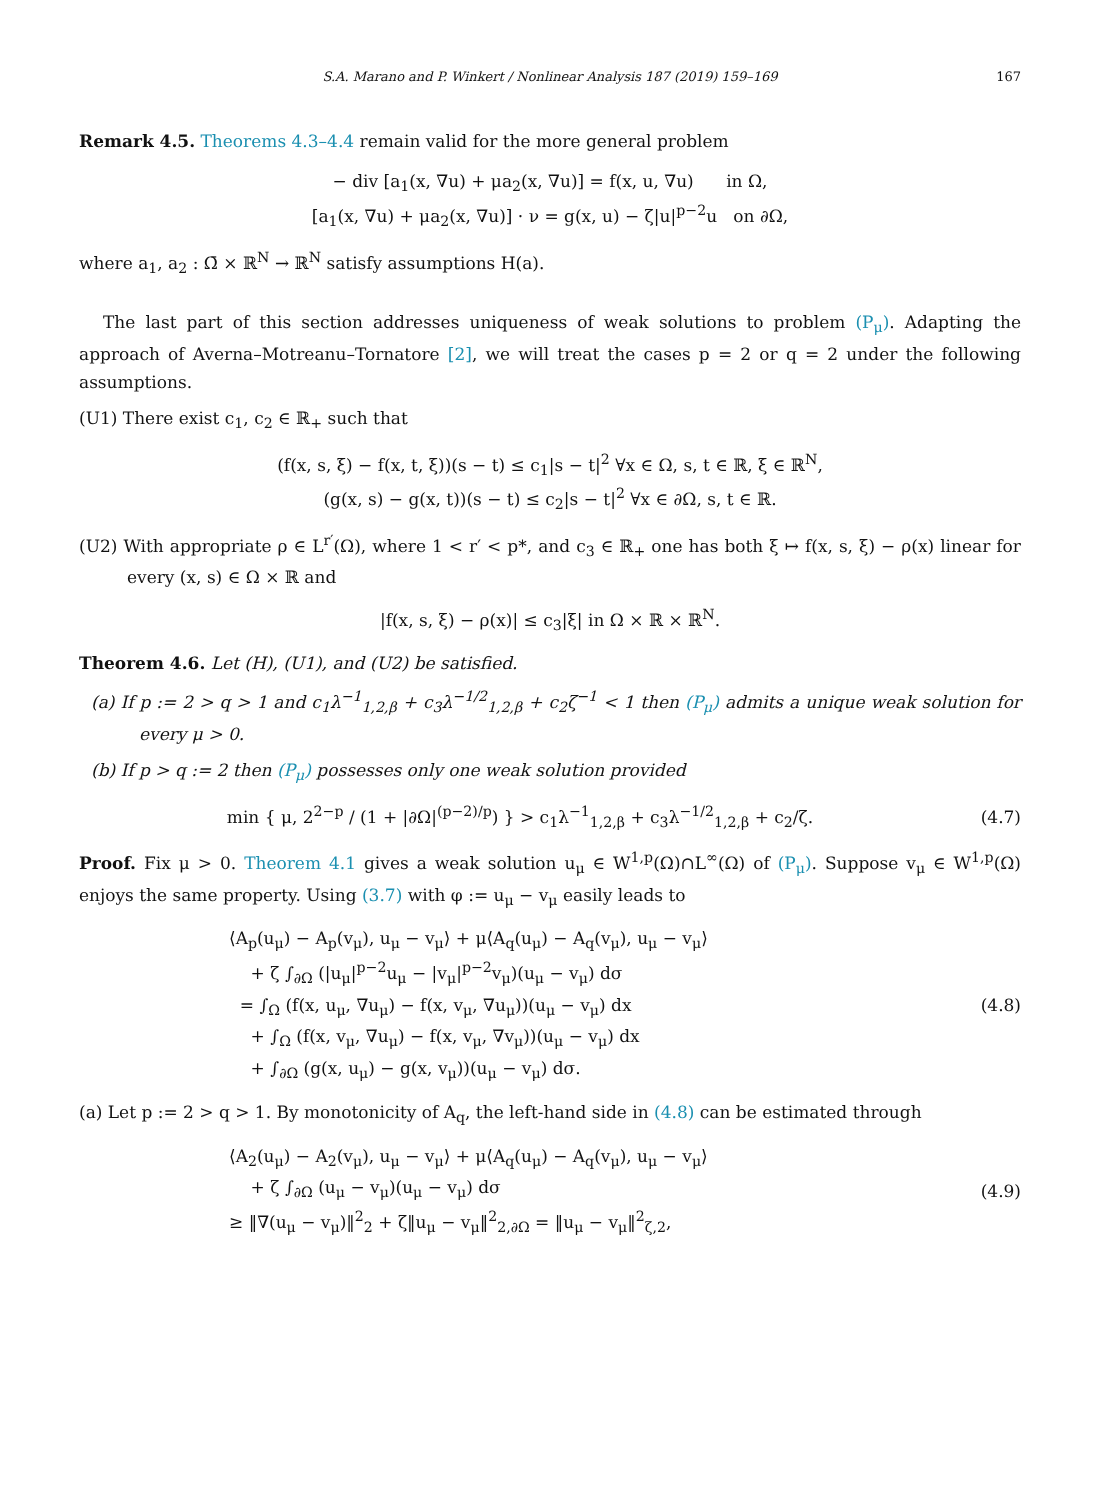S.A. Marano and P. Winkert / Nonlinear Analysis 187 (2019) 159–169 167
Remark 4.5. Theorems 4.3–4.4 remain valid for the more general problem
− div [a<sub>1</sub>(x, ∇u) + μa<sub>2</sub>(x, ∇u)] = f(x, u, ∇u) in Ω,
[a<sub>1</sub>(x, ∇u) + μa<sub>2</sub>(x, ∇u)] · ν = g(x, u) − ζ|u|<sup>p−2</sup>u on ∂Ω,
where a<sub>1</sub>, a<sub>2</sub> : Ω̄ × ℝ<sup>N</sup> → ℝ<sup>N</sup> satisfy assumptions H(a).
The last part of this section addresses uniqueness of weak solutions to problem (P<sub>μ</sub>). Adapting the approach of Averna–Motreanu–Tornatore [2], we will treat the cases p = 2 or q = 2 under the following assumptions.
(U1) There exist c<sub>1</sub>, c<sub>2</sub> ∈ ℝ<sub>+</sub> such that
(f(x, s, ξ) − f(x, t, ξ))(s − t) ≤ c<sub>1</sub>|s − t|<sup>2</sup> ∀x ∈ Ω, s, t ∈ ℝ, ξ ∈ ℝ<sup>N</sup>,
(g(x, s) − g(x, t))(s − t) ≤ c<sub>2</sub>|s − t|<sup>2</sup> ∀x ∈ ∂Ω, s, t ∈ ℝ.
(U2) With appropriate ρ ∈ L<sup>r′</sup>(Ω), where 1 < r′ < p*, and c<sub>3</sub> ∈ ℝ<sub>+</sub> one has both ξ ↦ f(x, s, ξ) − ρ(x) linear for every (x, s) ∈ Ω × ℝ and
|f(x, s, ξ) − ρ(x)| ≤ c<sub>3</sub>|ξ| in Ω × ℝ × ℝ<sup>N</sup>.
Theorem 4.6. Let (H), (U1), and (U2) be satisfied.
(a) If p := 2 > q > 1 and c<sub>1</sub>λ<sup>−1</sup><sub>1,2,β</sub> + c<sub>3</sub>λ<sup>−1/2</sup><sub>1,2,β</sub> + c<sub>2</sub>ζ<sup>−1</sup> < 1 then (P<sub>μ</sub>) admits a unique weak solution for every μ > 0.
(b) If p > q := 2 then (P<sub>μ</sub>) possesses only one weak solution provided
min { μ, 2<sup>2−p</sup> / (1 + |∂Ω|<sup>(p−2)/p</sup>) } > c<sub>1</sub>λ<sup>−1</sup><sub>1,2,β</sub> + c<sub>3</sub>λ<sup>−1/2</sup><sub>1,2,β</sub> + c<sub>2</sub>/ζ.
(4.7)
Proof. Fix μ > 0. Theorem 4.1 gives a weak solution u<sub>μ</sub> ∈ W<sup>1,p</sup>(Ω)∩L<sup>∞</sup>(Ω) of (P<sub>μ</sub>). Suppose v<sub>μ</sub> ∈ W<sup>1,p</sup>(Ω) enjoys the same property. Using (3.7) with φ := u<sub>μ</sub> − v<sub>μ</sub> easily leads to
⟨A<sub>p</sub>(u<sub>μ</sub>) − A<sub>p</sub>(v<sub>μ</sub>), u<sub>μ</sub> − v<sub>μ</sub>⟩ + μ⟨A<sub>q</sub>(u<sub>μ</sub>) − A<sub>q</sub>(v<sub>μ</sub>), u<sub>μ</sub> − v<sub>μ</sub>⟩
+ ζ ∫<sub>∂Ω</sub> (|u<sub>μ</sub>|<sup>p−2</sup>u<sub>μ</sub> − |v<sub>μ</sub>|<sup>p−2</sup>v<sub>μ</sub>)(u<sub>μ</sub> − v<sub>μ</sub>) dσ
= ∫<sub>Ω</sub> (f(x, u<sub>μ</sub>, ∇u<sub>μ</sub>) − f(x, v<sub>μ</sub>, ∇u<sub>μ</sub>))(u<sub>μ</sub> − v<sub>μ</sub>) dx
+ ∫<sub>Ω</sub> (f(x, v<sub>μ</sub>, ∇u<sub>μ</sub>) − f(x, v<sub>μ</sub>, ∇v<sub>μ</sub>))(u<sub>μ</sub> − v<sub>μ</sub>) dx
+ ∫<sub>∂Ω</sub> (g(x, u<sub>μ</sub>) − g(x, v<sub>μ</sub>))(u<sub>μ</sub> − v<sub>μ</sub>) dσ.
(4.8)
(a) Let p := 2 > q > 1. By monotonicity of A<sub>q</sub>, the left-hand side in (4.8) can be estimated through
⟨A<sub>2</sub>(u<sub>μ</sub>) − A<sub>2</sub>(v<sub>μ</sub>), u<sub>μ</sub> − v<sub>μ</sub>⟩ + μ⟨A<sub>q</sub>(u<sub>μ</sub>) − A<sub>q</sub>(v<sub>μ</sub>), u<sub>μ</sub> − v<sub>μ</sub>⟩
+ ζ ∫<sub>∂Ω</sub> (u<sub>μ</sub> − v<sub>μ</sub>)(u<sub>μ</sub> − v<sub>μ</sub>) dσ
≥ ‖∇(u<sub>μ</sub> − v<sub>μ</sub>)‖<sup>2</sup><sub>2</sub> + ζ‖u<sub>μ</sub> − v<sub>μ</sub>‖<sup>2</sup><sub>2,∂Ω</sub> = ‖u<sub>μ</sub> − v<sub>μ</sub>‖<sup>2</sup><sub>ζ,2</sub>,
(4.9)